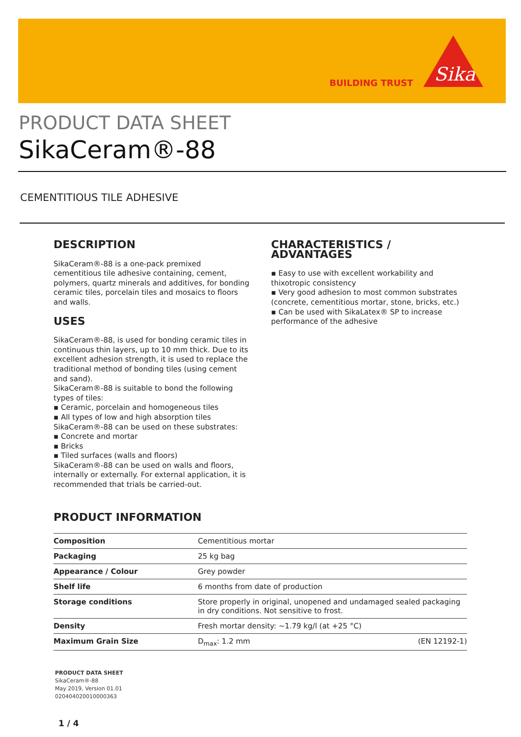BUILDING TRUST
Sika
PRODUCT DATA SHEET
SikaCeram®-88
CEMENTITIOUS TILE ADHESIVE
DESCRIPTION
SikaCeram®-88 is a one-pack premixed cementitious tile adhesive containing, cement, polymers, quartz minerals and additives, for bonding ceramic tiles, porcelain tiles and mosaics to floors and walls.
USES
SikaCeram®-88, is used for bonding ceramic tiles in continuous thin layers, up to 10 mm thick. Due to its excellent adhesion strength, it is used to replace the traditional method of bonding tiles (using cement and sand).
SikaCeram®-88 is suitable to bond the following types of tiles:
▪ Ceramic, porcelain and homogeneous tiles
▪ All types of low and high absorption tiles
SikaCeram®-88 can be used on these substrates:
▪ Concrete and mortar
▪ Bricks
▪ Tiled surfaces (walls and floors)
SikaCeram®-88 can be used on walls and floors, internally or externally. For external application, it is recommended that trials be carried-out.
CHARACTERISTICS / ADVANTAGES
▪ Easy to use with excellent workability and thixotropic consistency
▪ Very good adhesion to most common substrates (concrete, cementitious mortar, stone, bricks, etc.)
▪ Can be used with SikaLatex® SP to increase performance of the adhesive
PRODUCT INFORMATION
| Composition | Cementitious mortar | |
| Packaging | 25 kg bag | |
| Appearance / Colour | Grey powder | |
| Shelf life | 6 months from date of production | |
| Storage conditions | Store properly in original, unopened and undamaged sealed packaging in dry conditions. Not sensitive to frost. | |
| Density | Fresh mortar density: ~1.79 kg/l (at +25 °C) | |
| Maximum Grain Size | D<sub>max</sub>: 1.2 mm | (EN 12192-1) |
PRODUCT DATA SHEET
SikaCeram®-88
May 2019, Version 01.01
020404020010000363
1 / 4